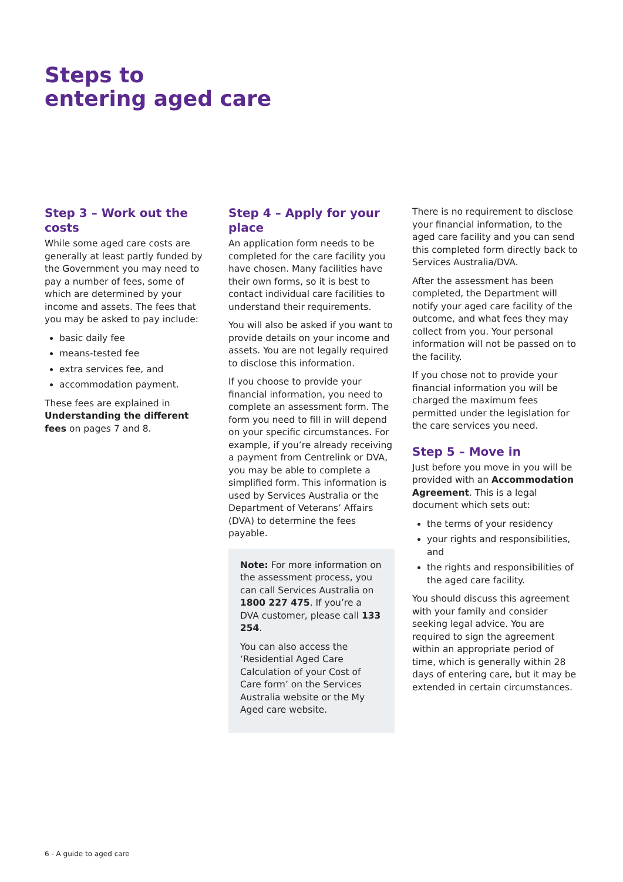Steps to
entering aged care
Step 3 – Work out the costs
While some aged care costs are generally at least partly funded by the Government you may need to pay a number of fees, some of which are determined by your income and assets. The fees that you may be asked to pay include:
basic daily fee
means-tested fee
extra services fee, and
accommodation payment.
These fees are explained in Understanding the different fees on pages 7 and 8.
Step 4 – Apply for your place
An application form needs to be completed for the care facility you have chosen. Many facilities have their own forms, so it is best to contact individual care facilities to understand their requirements.
You will also be asked if you want to provide details on your income and assets. You are not legally required to disclose this information.
If you choose to provide your financial information, you need to complete an assessment form. The form you need to fill in will depend on your specific circumstances. For example, if you’re already receiving a payment from Centrelink or DVA, you may be able to complete a simplified form. This information is used by Services Australia or the Department of Veterans’ Affairs (DVA) to determine the fees payable.
Note: For more information on the assessment process, you can call Services Australia on 1800 227 475. If you’re a DVA customer, please call 133 254.
You can also access the ‘Residential Aged Care Calculation of your Cost of Care form’ on the Services Australia website or the My Aged care website.
There is no requirement to disclose your financial information, to the aged care facility and you can send this completed form directly back to Services Australia/DVA.
After the assessment has been completed, the Department will notify your aged care facility of the outcome, and what fees they may collect from you. Your personal information will not be passed on to the facility.
If you chose not to provide your financial information you will be charged the maximum fees permitted under the legislation for the care services you need.
Step 5 – Move in
Just before you move in you will be provided with an Accommodation Agreement. This is a legal document which sets out:
the terms of your residency
your rights and responsibilities, and
the rights and responsibilities of the aged care facility.
You should discuss this agreement with your family and consider seeking legal advice. You are required to sign the agreement within an appropriate period of time, which is generally within 28 days of entering care, but it may be extended in certain circumstances.
6 - A guide to aged care